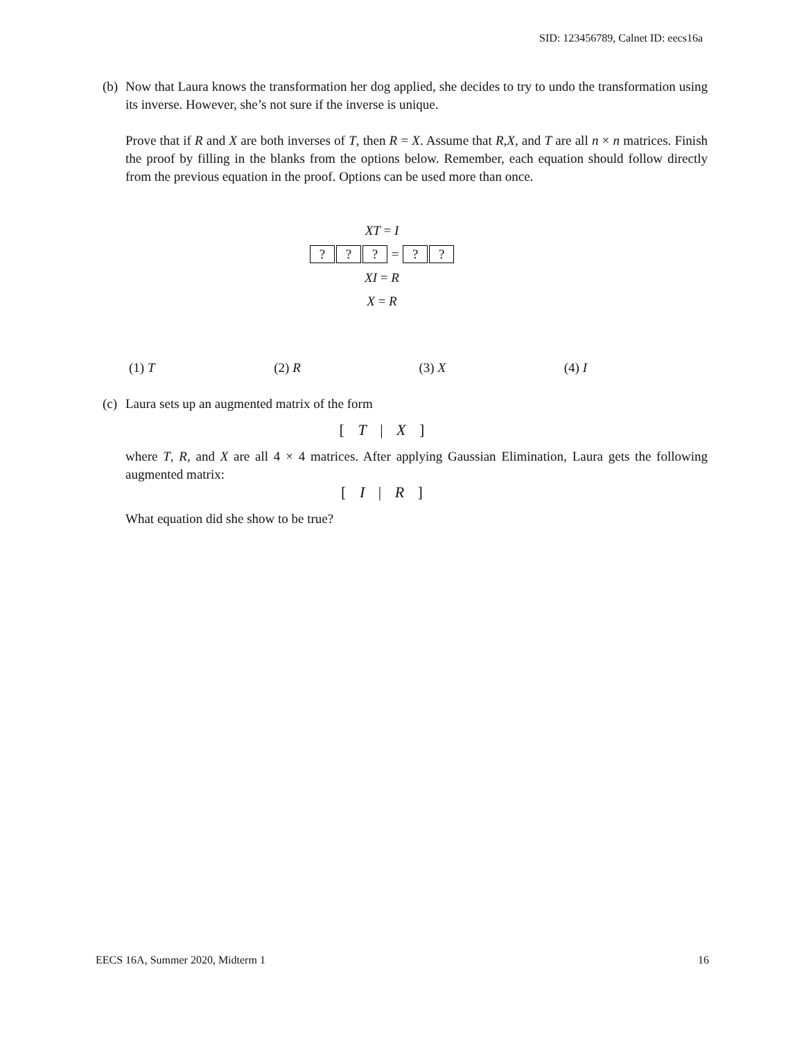SID: 123456789, Calnet ID: eecs16a
(b)
Now that Laura knows the transformation her dog applied, she decides to try to undo the transformation using its inverse. However, she’s not sure if the inverse is unique.
Prove that if R and X are both inverses of T, then R = X. Assume that R,X, and T are all n × n matrices. Finish the proof by filling in the blanks from the options below. Remember, each equation should follow directly from the previous equation in the proof. Options can be used more than once.
XT = I
??? = ??
XI = R
X = R
(1) T (2) R (3) X (4) I
(c)
Laura sets up an augmented matrix of the form
[ T | X ]
where T, R, and X are all 4 × 4 matrices. After applying Gaussian Elimination, Laura gets the following augmented matrix:
[ I | R ]
What equation did she show to be true?
EECS 16A, Summer 2020, Midterm 1 16